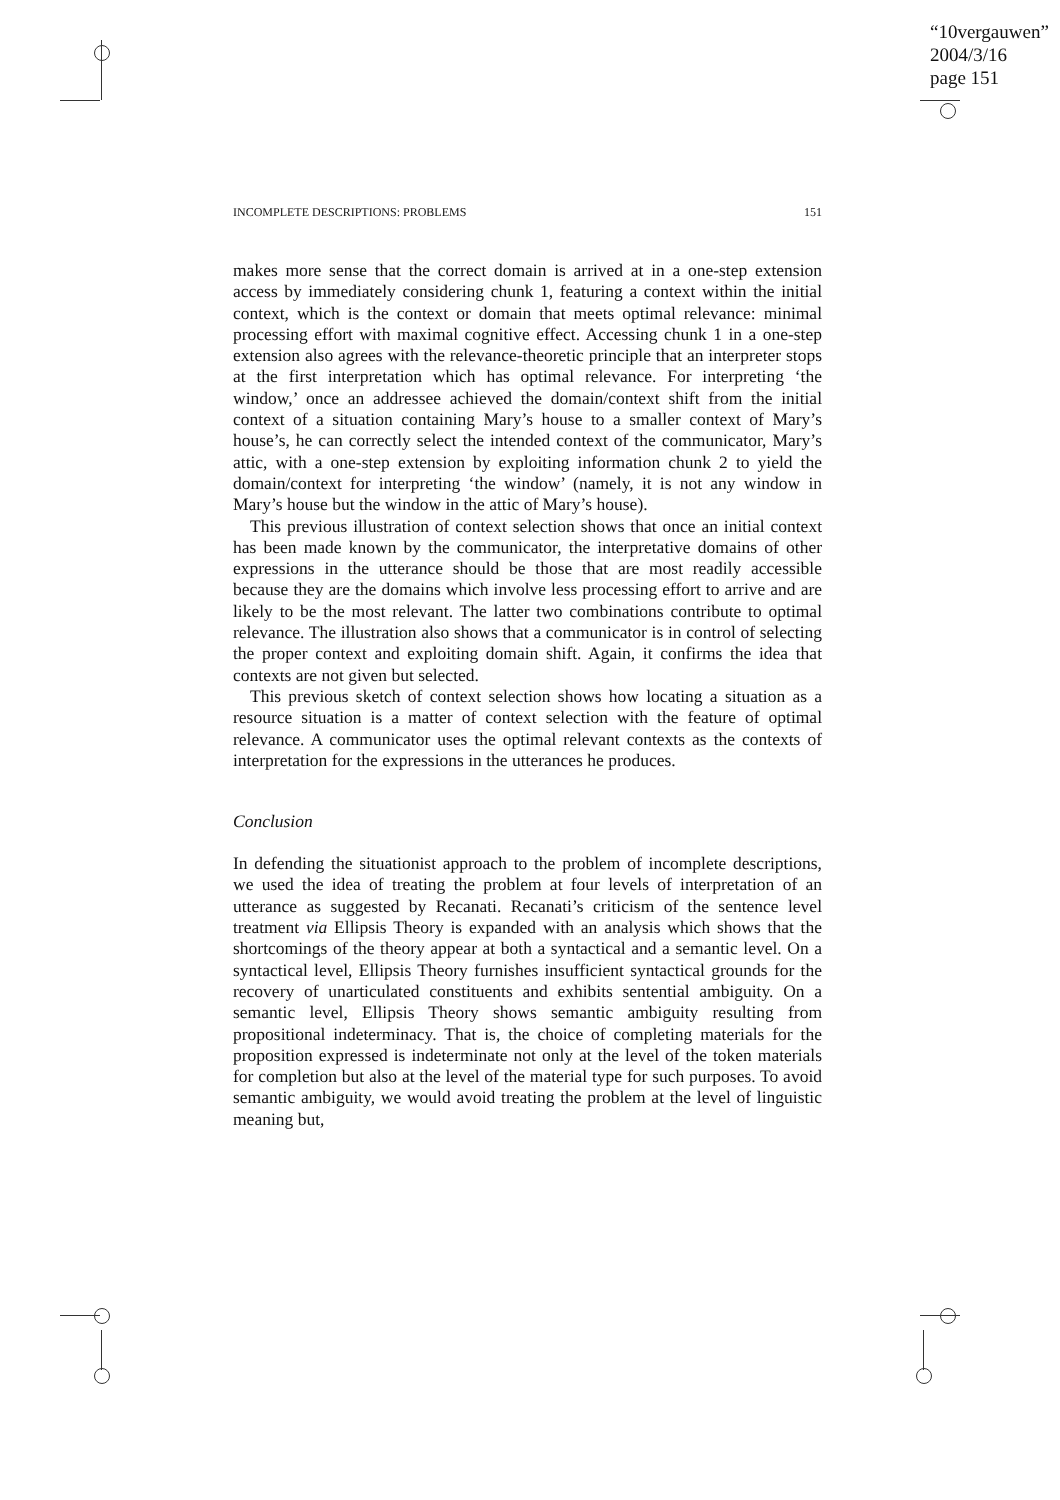“10vergauwen”
2004/3/16
page 151
INCOMPLETE DESCRIPTIONS: PROBLEMS 151
makes more sense that the correct domain is arrived at in a one-step extension access by immediately considering chunk 1, featuring a context within the initial context, which is the context or domain that meets optimal relevance: minimal processing effort with maximal cognitive effect. Accessing chunk 1 in a one-step extension also agrees with the relevance-theoretic principle that an interpreter stops at the first interpretation which has optimal relevance. For interpreting ‘the window,’ once an addressee achieved the domain/context shift from the initial context of a situation containing Mary’s house to a smaller context of Mary’s house’s, he can correctly select the intended context of the communicator, Mary’s attic, with a one-step extension by exploiting information chunk 2 to yield the domain/context for interpreting ‘the window’ (namely, it is not any window in Mary’s house but the window in the attic of Mary’s house).
This previous illustration of context selection shows that once an initial context has been made known by the communicator, the interpretative domains of other expressions in the utterance should be those that are most readily accessible because they are the domains which involve less processing effort to arrive and are likely to be the most relevant. The latter two combinations contribute to optimal relevance. The illustration also shows that a communicator is in control of selecting the proper context and exploiting domain shift. Again, it confirms the idea that contexts are not given but selected.
This previous sketch of context selection shows how locating a situation as a resource situation is a matter of context selection with the feature of optimal relevance. A communicator uses the optimal relevant contexts as the contexts of interpretation for the expressions in the utterances he produces.
Conclusion
In defending the situationist approach to the problem of incomplete descriptions, we used the idea of treating the problem at four levels of interpretation of an utterance as suggested by Recanati. Recanati’s criticism of the sentence level treatment via Ellipsis Theory is expanded with an analysis which shows that the shortcomings of the theory appear at both a syntactical and a semantic level. On a syntactical level, Ellipsis Theory furnishes insufficient syntactical grounds for the recovery of unarticulated constituents and exhibits sentential ambiguity. On a semantic level, Ellipsis Theory shows semantic ambiguity resulting from propositional indeterminacy. That is, the choice of completing materials for the proposition expressed is indeterminate not only at the level of the token materials for completion but also at the level of the material type for such purposes. To avoid semantic ambiguity, we would avoid treating the problem at the level of linguistic meaning but,